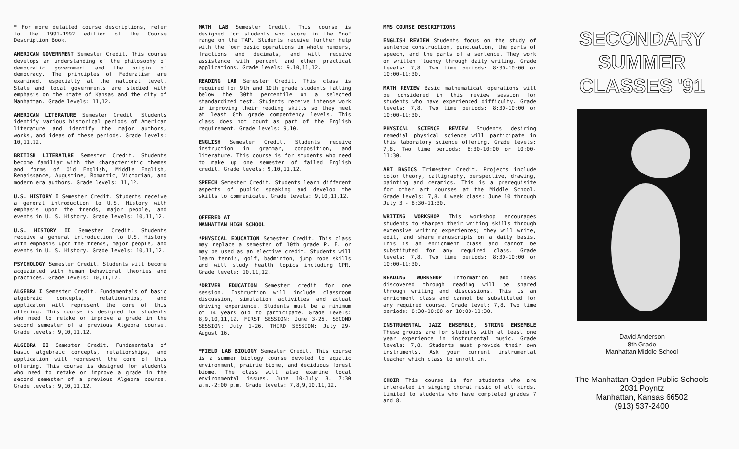* For more detailed course descriptions, refer to the 1991-1992 edition of the Course Description Book.
AMERICAN GOVERNMENT Semester Credit. This course develops an understanding of the philosophy of democratic government and the origin of democracy. The principles of Federalism are examined, especially at the national level. State and local governments are studied with emphasis on the state of Kansas and the city of Manhattan. Grade levels: 11,12.
AMERICAN LITERATURE Semester Credit. Students identify various historical periods of American literature and identify the major authors, works, and ideas of these periods. Grade levels: 10,11,12.
BRITISH LITERATURE Semester Credit. Students become familiar with the characteristic themes and forms of Old English, Middle English, Renaissance, Augustine, Romantic, Victorian, and modern era authors. Grade levels: 11,12.
U.S. HISTORY I Semester Credit. Students receive a general introduction to U.S. History with emphasis upon the trends, major people, and events in U. S. History. Grade levels: 10,11,12.
U.S. HISTORY II Semester Credit. Students receive a general introduction to U.S. History with emphasis upon the trends, major people, and events in U. S. History. Grade levels: 10,11,12.
PSYCHOLOGY Semester Credit. Students will become acquainted with human behavioral theories and practices. Grade levels: 10,11,12.
ALGEBRA I Semester Credit. Fundamentals of basic algebraic concepts, relationships, and applicaton will represent the core of this offering. This course is designed for students who need to retake or improve a grade in the second semester of a previous Algebra course. Grade levels: 9,10,11,12.
ALGEBRA II Semester Credit. Fundamentals of basic algebraic concepts, relationships, and application will represent the core of this offering. This course is designed for students who need to retake or improve a grade in the second semester of a previous Algebra course. Grade levels: 9,10,11.12.
MATH LAB Semester Credit. This course is designed for students who score in the "no" range on the TAP. Students receive further help with the four basic operations in whole numbers, fractions and decimals, and will receive assistance with percent and other practical applications. Grade levels: 9,10,11,12.
READING LAB Semester Credit. This class is required for 9th and 10th grade students falling below the 30th percentile on a selected standardized test. Students receive intense work in improving their reading skills so they meet at least 8th grade compentency levels. This class does not count as part of the English requirement. Grade levels: 9,10.
ENGLISH Semester Credit. Students receive instruction in grammar, composition, and literature. This course is for students who need to make up one semester of failed English credit. Grade levels: 9,10,11,12.
SPEECH Semester Credit. Students learn different aspects of public speaking and develop the skills to communicate. Grade levels: 9,10,11,12.
OFFERED AT
MANHATTAN HIGH SCHOOL
*PHYSICAL EDUCATION Semester Credit. This class may replace a semester of 10th grade P. E. or may be used as an elective credit. Students will learn tennis, golf, badminton, jump rope skills and will study health topics including CPR. Grade levels: 10,11,12.
*DRIVER EDUCATION Semester credit for one session. Instruction will include classroom discussion, simulation activities and actual driving experience. Students must be a minimum of 14 years old to participate. Grade levels: 8,9,10,11,12. FIRST SESSION: June 3-25. SECOND SESSION: July 1-26. THIRD SESSION: July 29-August 16.
*FIELD LAB BIOLOGY Semester Credit. This course is a summer biology course devoted to aquatic environment, prairie biome, and deciduous forest biome. The class will also examine local environmental issues. June 10-July 3. 7:30 a.m.-2:00 p.m. Grade levels: 7,8,9,10,11,12.
MMS COURSE DESCRIPTIONS
ENGLISH REVIEW Students focus on the study of sentence construction, punctuation, the parts of speech, and the parts of a sentence. They work on written fluency through daily writing. Grade levels: 7,8. Two time periods: 8:30-10:00 or 10:00-11:30.
MATH REVIEW Basic mathematical operations will be considered in this review session for students who have experienced difficulty. Grade levels: 7,8. Two time periods: 8:30-10:00 or 10:00-11:30.
PHYSICAL SCIENCE REVIEW Students desiring remedial physical science will participate in this laboratory science offering. Grade levels: 7,8. Two time periods: 8:30-10:00 or 10:00-11:30.
ART BASICS Trimester Credit. Projects include color theory, calligraphy, perspective, drawing, painting and ceramics. This is a prerequisite for other art courses at the Middle School. Grade levels: 7,8. 4 week class: June 10 through July 3 - 8:30-11:30.
WRITING WORKSHOP This workshop encourages students to sharpen their writing skills through extensive writing experiences; they will write, edit, and share manuscripts on a daily basis. This is an enrichment class and cannot be substituted for any required class. Grade levels: 7,8. Two time periods: 8:30-10:00 or 10:00-11:30.
READING WORKSHOP Information and ideas discovered through reading will be shared through writing and discussions. This is an enrichment class and cannot be substituted for any required course. Grade level: 7,8. Two time periods: 8:30-10:00 or 10:00-11:30.
INSTRUMENTAL JAZZ ENSEMBLE, STRING ENSEMBLE These groups are for students with at least one year experience in instrumental music. Grade levels: 7,8. Students must provide their own instruments. Ask your current instrumental teacher which class to enroll in.
CHOIR This course is for students who are interested in singing choral music of all kinds. Limited to students who have completed grades 7 and 8.
SECONDARY
SUMMER
CLASSES '91
David Anderson
8th Grade
Manhattan Middle School
The Manhattan-Ogden Public Schools
2031 Poyntz
Manhattan, Kansas 66502
(913) 537-2400